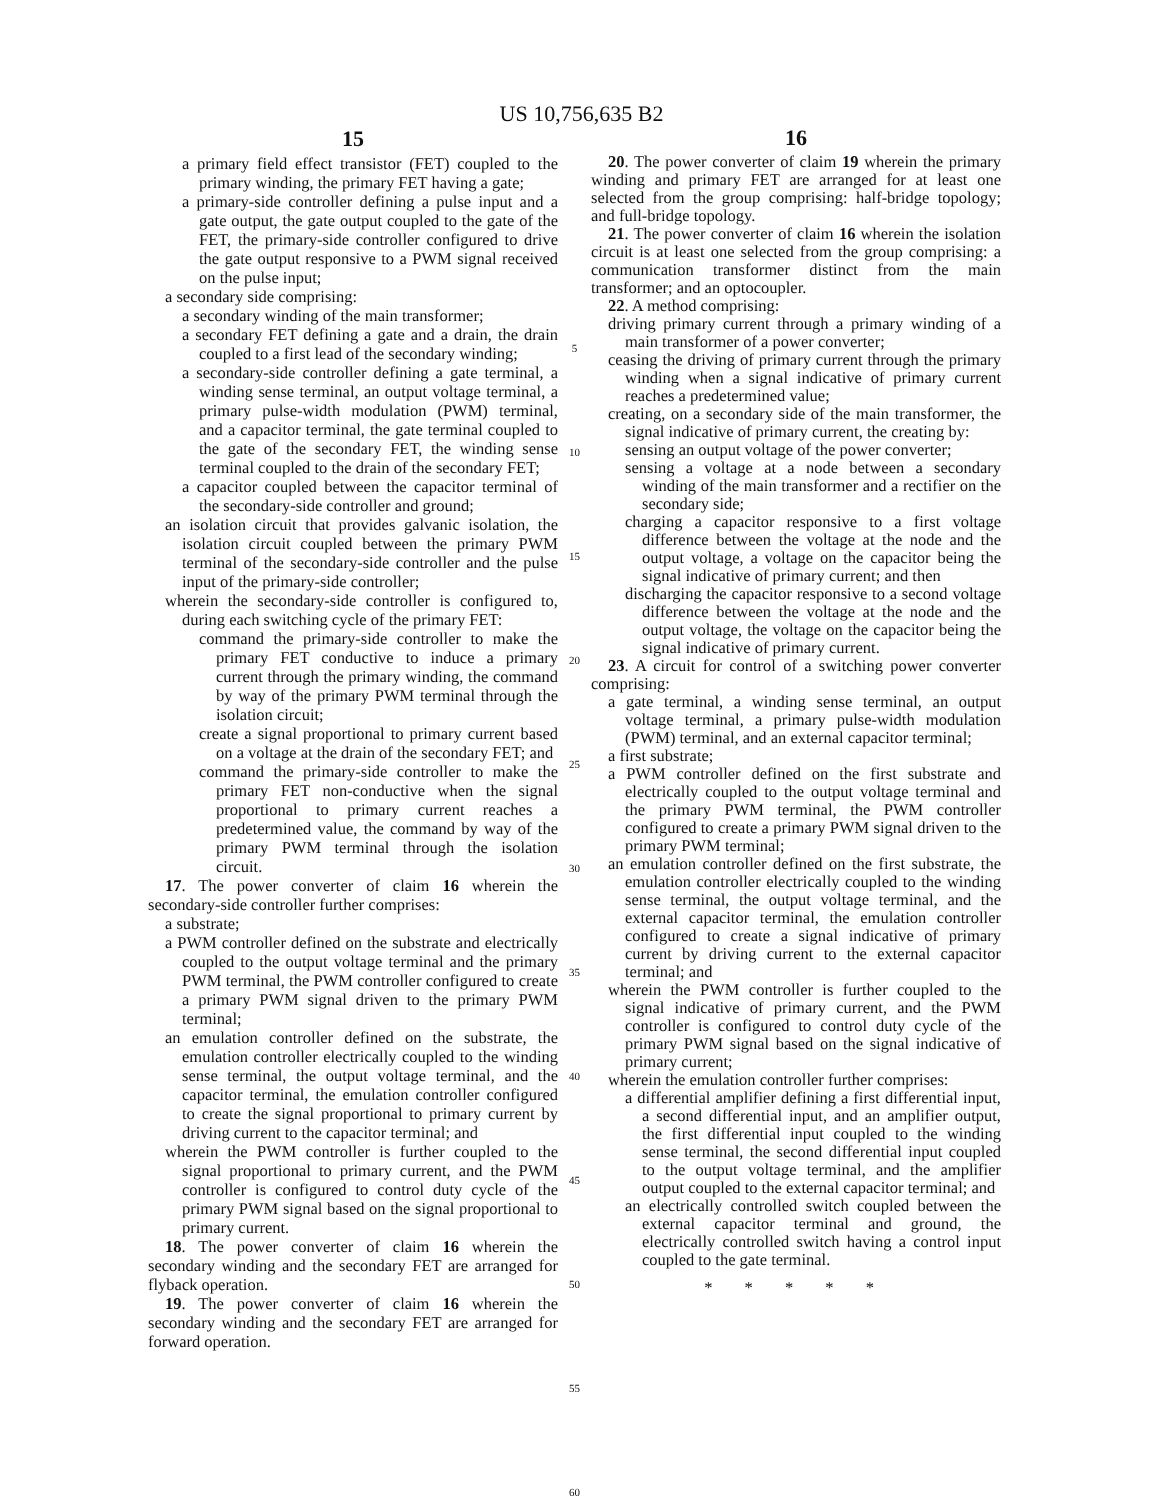US 10,756,635 B2
15
a primary field effect transistor (FET) coupled to the primary winding, the primary FET having a gate;
a primary-side controller defining a pulse input and a gate output, the gate output coupled to the gate of the FET, the primary-side controller configured to drive the gate output responsive to a PWM signal received on the pulse input;
a secondary side comprising:
a secondary winding of the main transformer;
a secondary FET defining a gate and a drain, the drain coupled to a first lead of the secondary winding;
a secondary-side controller defining a gate terminal, a winding sense terminal, an output voltage terminal, a primary pulse-width modulation (PWM) terminal, and a capacitor terminal, the gate terminal coupled to the gate of the secondary FET, the winding sense terminal coupled to the drain of the secondary FET;
a capacitor coupled between the capacitor terminal of the secondary-side controller and ground;
an isolation circuit that provides galvanic isolation, the isolation circuit coupled between the primary PWM terminal of the secondary-side controller and the pulse input of the primary-side controller;
wherein the secondary-side controller is configured to, during each switching cycle of the primary FET:
command the primary-side controller to make the primary FET conductive to induce a primary current through the primary winding, the command by way of the primary PWM terminal through the isolation circuit;
create a signal proportional to primary current based on a voltage at the drain of the secondary FET; and
command the primary-side controller to make the primary FET non-conductive when the signal proportional to primary current reaches a predetermined value, the command by way of the primary PWM terminal through the isolation circuit.
17. The power converter of claim 16 wherein the secondary-side controller further comprises:
a substrate;
a PWM controller defined on the substrate and electrically coupled to the output voltage terminal and the primary PWM terminal, the PWM controller configured to create a primary PWM signal driven to the primary PWM terminal;
an emulation controller defined on the substrate, the emulation controller electrically coupled to the winding sense terminal, the output voltage terminal, and the capacitor terminal, the emulation controller configured to create the signal proportional to primary current by driving current to the capacitor terminal; and
wherein the PWM controller is further coupled to the signal proportional to primary current, and the PWM controller is configured to control duty cycle of the primary PWM signal based on the signal proportional to primary current.
18. The power converter of claim 16 wherein the secondary winding and the secondary FET are arranged for flyback operation.
19. The power converter of claim 16 wherein the secondary winding and the secondary FET are arranged for forward operation.
5
10
15
20
25
30
35
40
45
50
55
60
16
20. The power converter of claim 19 wherein the primary winding and primary FET are arranged for at least one selected from the group comprising: half-bridge topology; and full-bridge topology.
21. The power converter of claim 16 wherein the isolation circuit is at least one selected from the group comprising: a communication transformer distinct from the main transformer; and an optocoupler.
22. A method comprising:
driving primary current through a primary winding of a main transformer of a power converter;
ceasing the driving of primary current through the primary winding when a signal indicative of primary current reaches a predetermined value;
creating, on a secondary side of the main transformer, the signal indicative of primary current, the creating by:
sensing an output voltage of the power converter;
sensing a voltage at a node between a secondary winding of the main transformer and a rectifier on the secondary side;
charging a capacitor responsive to a first voltage difference between the voltage at the node and the output voltage, a voltage on the capacitor being the signal indicative of primary current; and then
discharging the capacitor responsive to a second voltage difference between the voltage at the node and the output voltage, the voltage on the capacitor being the signal indicative of primary current.
23. A circuit for control of a switching power converter comprising:
a gate terminal, a winding sense terminal, an output voltage terminal, a primary pulse-width modulation (PWM) terminal, and an external capacitor terminal;
a first substrate;
a PWM controller defined on the first substrate and electrically coupled to the output voltage terminal and the primary PWM terminal, the PWM controller configured to create a primary PWM signal driven to the primary PWM terminal;
an emulation controller defined on the first substrate, the emulation controller electrically coupled to the winding sense terminal, the output voltage terminal, and the external capacitor terminal, the emulation controller configured to create a signal indicative of primary current by driving current to the external capacitor terminal; and
wherein the PWM controller is further coupled to the signal indicative of primary current, and the PWM controller is configured to control duty cycle of the primary PWM signal based on the signal indicative of primary current;
wherein the emulation controller further comprises:
a differential amplifier defining a first differential input, a second differential input, and an amplifier output, the first differential input coupled to the winding sense terminal, the second differential input coupled to the output voltage terminal, and the amplifier output coupled to the external capacitor terminal; and
an electrically controlled switch coupled between the external capacitor terminal and ground, the electrically controlled switch having a control input coupled to the gate terminal.
* * * * *